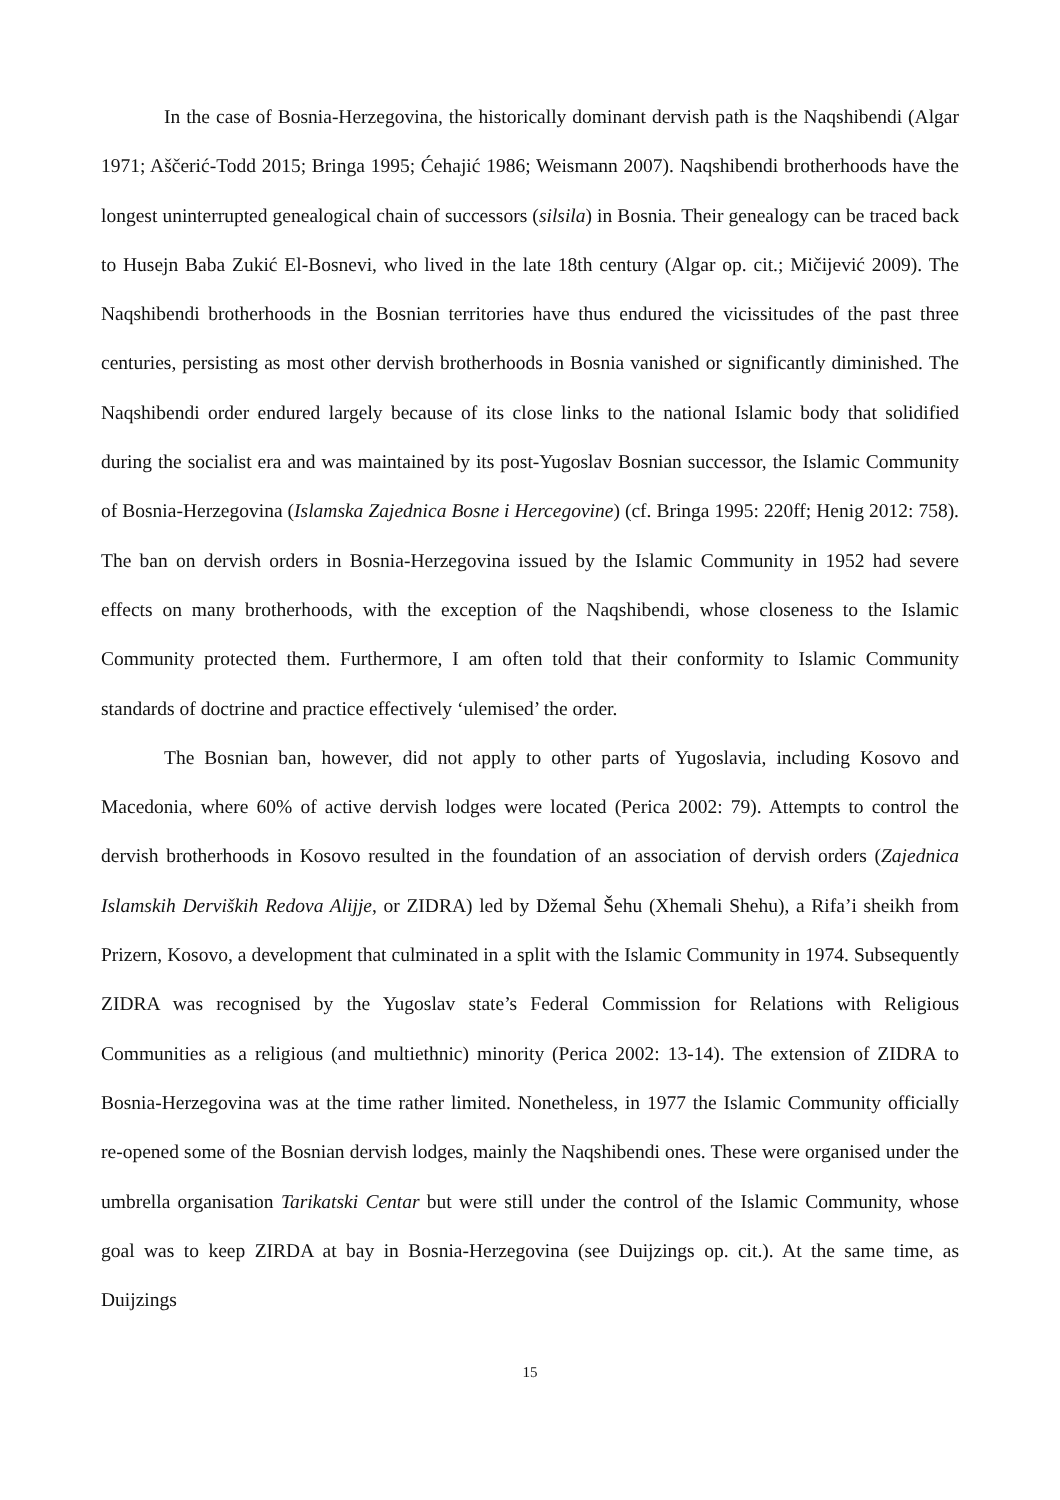In the case of Bosnia-Herzegovina, the historically dominant dervish path is the Naqshibendi (Algar 1971; Aščerić-Todd 2015; Bringa 1995; Ćehajić 1986; Weismann 2007). Naqshibendi brotherhoods have the longest uninterrupted genealogical chain of successors (silsila) in Bosnia. Their genealogy can be traced back to Husejn Baba Zukić El-Bosnevi, who lived in the late 18th century (Algar op. cit.; Mičijević 2009). The Naqshibendi brotherhoods in the Bosnian territories have thus endured the vicissitudes of the past three centuries, persisting as most other dervish brotherhoods in Bosnia vanished or significantly diminished. The Naqshibendi order endured largely because of its close links to the national Islamic body that solidified during the socialist era and was maintained by its post-Yugoslav Bosnian successor, the Islamic Community of Bosnia-Herzegovina (Islamska Zajednica Bosne i Hercegovine) (cf. Bringa 1995: 220ff; Henig 2012: 758). The ban on dervish orders in Bosnia-Herzegovina issued by the Islamic Community in 1952 had severe effects on many brotherhoods, with the exception of the Naqshibendi, whose closeness to the Islamic Community protected them. Furthermore, I am often told that their conformity to Islamic Community standards of doctrine and practice effectively ‘ulemised’ the order.
The Bosnian ban, however, did not apply to other parts of Yugoslavia, including Kosovo and Macedonia, where 60% of active dervish lodges were located (Perica 2002: 79). Attempts to control the dervish brotherhoods in Kosovo resulted in the foundation of an association of dervish orders (Zajednica Islamskih Derviških Redova Alijje, or ZIDRA) led by Džemal Šehu (Xhemali Shehu), a Rifa’i sheikh from Prizern, Kosovo, a development that culminated in a split with the Islamic Community in 1974. Subsequently ZIDRA was recognised by the Yugoslav state’s Federal Commission for Relations with Religious Communities as a religious (and multiethnic) minority (Perica 2002: 13-14). The extension of ZIDRA to Bosnia-Herzegovina was at the time rather limited. Nonetheless, in 1977 the Islamic Community officially re-opened some of the Bosnian dervish lodges, mainly the Naqshibendi ones. These were organised under the umbrella organisation Tarikatski Centar but were still under the control of the Islamic Community, whose goal was to keep ZIRDA at bay in Bosnia-Herzegovina (see Duijzings op. cit.). At the same time, as Duijzings
15